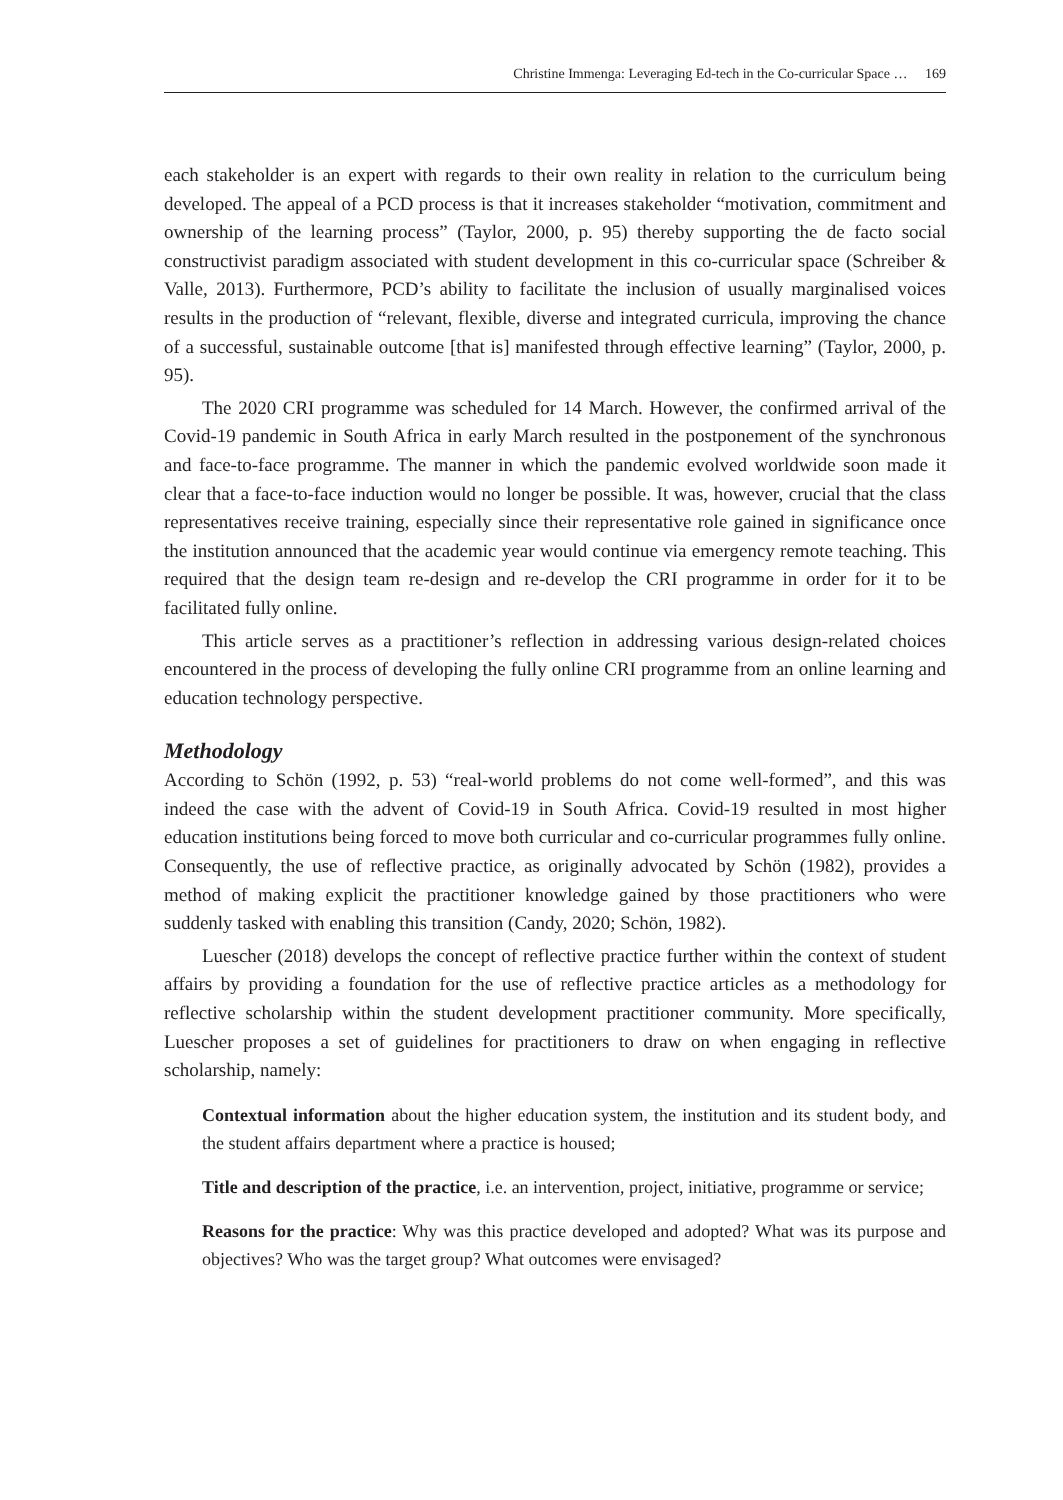Christine Immenga: Leveraging Ed-tech in the Co-curricular Space … 169
each stakeholder is an expert with regards to their own reality in relation to the curriculum being developed. The appeal of a PCD process is that it increases stakeholder “motivation, commitment and ownership of the learning process” (Taylor, 2000, p. 95) thereby supporting the de facto social constructivist paradigm associated with student development in this co-curricular space (Schreiber & Valle, 2013). Furthermore, PCD’s ability to facilitate the inclusion of usually marginalised voices results in the production of “relevant, flexible, diverse and integrated curricula, improving the chance of a successful, sustainable outcome [that is] manifested through effective learning” (Taylor, 2000, p. 95).
The 2020 CRI programme was scheduled for 14 March. However, the confirmed arrival of the Covid-19 pandemic in South Africa in early March resulted in the postponement of the synchronous and face-to-face programme. The manner in which the pandemic evolved worldwide soon made it clear that a face-to-face induction would no longer be possible. It was, however, crucial that the class representatives receive training, especially since their representative role gained in significance once the institution announced that the academic year would continue via emergency remote teaching. This required that the design team re-design and re-develop the CRI programme in order for it to be facilitated fully online.
This article serves as a practitioner’s reflection in addressing various design-related choices encountered in the process of developing the fully online CRI programme from an online learning and education technology perspective.
Methodology
According to Schön (1992, p. 53) “real-world problems do not come well-formed”, and this was indeed the case with the advent of Covid-19 in South Africa. Covid-19 resulted in most higher education institutions being forced to move both curricular and co-curricular programmes fully online. Consequently, the use of reflective practice, as originally advocated by Schön (1982), provides a method of making explicit the practitioner knowledge gained by those practitioners who were suddenly tasked with enabling this transition (Candy, 2020; Schön, 1982).
Luescher (2018) develops the concept of reflective practice further within the context of student affairs by providing a foundation for the use of reflective practice articles as a methodology for reflective scholarship within the student development practitioner community. More specifically, Luescher proposes a set of guidelines for practitioners to draw on when engaging in reflective scholarship, namely:
Contextual information about the higher education system, the institution and its student body, and the student affairs department where a practice is housed;
Title and description of the practice, i.e. an intervention, project, initiative, programme or service;
Reasons for the practice: Why was this practice developed and adopted? What was its purpose and objectives? Who was the target group? What outcomes were envisaged?